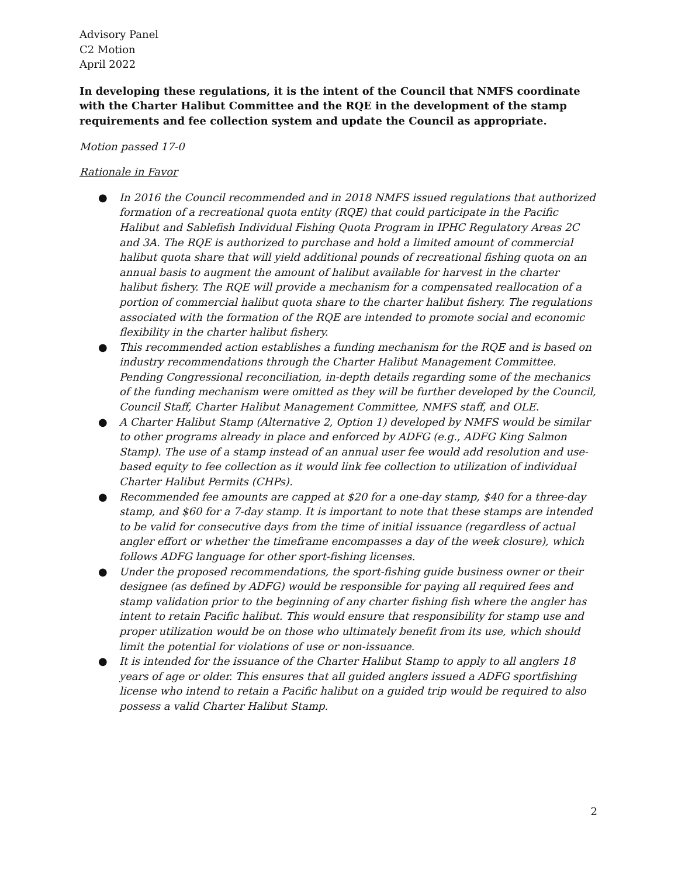Advisory Panel
C2 Motion
April 2022
In developing these regulations, it is the intent of the Council that NMFS coordinate with the Charter Halibut Committee and the RQE in the development of the stamp requirements and fee collection system and update the Council as appropriate.
Motion passed 17-0
Rationale in Favor
● In 2016 the Council recommended and in 2018 NMFS issued regulations that authorized formation of a recreational quota entity (RQE) that could participate in the Pacific Halibut and Sablefish Individual Fishing Quota Program in IPHC Regulatory Areas 2C and 3A. The RQE is authorized to purchase and hold a limited amount of commercial halibut quota share that will yield additional pounds of recreational fishing quota on an annual basis to augment the amount of halibut available for harvest in the charter halibut fishery. The RQE will provide a mechanism for a compensated reallocation of a portion of commercial halibut quota share to the charter halibut fishery. The regulations associated with the formation of the RQE are intended to promote social and economic flexibility in the charter halibut fishery.
● This recommended action establishes a funding mechanism for the RQE and is based on industry recommendations through the Charter Halibut Management Committee. Pending Congressional reconciliation, in-depth details regarding some of the mechanics of the funding mechanism were omitted as they will be further developed by the Council, Council Staff, Charter Halibut Management Committee, NMFS staff, and OLE.
● A Charter Halibut Stamp (Alternative 2, Option 1) developed by NMFS would be similar to other programs already in place and enforced by ADFG (e.g., ADFG King Salmon Stamp). The use of a stamp instead of an annual user fee would add resolution and use-based equity to fee collection as it would link fee collection to utilization of individual Charter Halibut Permits (CHPs).
● Recommended fee amounts are capped at $20 for a one-day stamp, $40 for a three-day stamp, and $60 for a 7-day stamp. It is important to note that these stamps are intended to be valid for consecutive days from the time of initial issuance (regardless of actual angler effort or whether the timeframe encompasses a day of the week closure), which follows ADFG language for other sport-fishing licenses.
● Under the proposed recommendations, the sport-fishing guide business owner or their designee (as defined by ADFG) would be responsible for paying all required fees and stamp validation prior to the beginning of any charter fishing fish where the angler has intent to retain Pacific halibut. This would ensure that responsibility for stamp use and proper utilization would be on those who ultimately benefit from its use, which should limit the potential for violations of use or non-issuance.
● It is intended for the issuance of the Charter Halibut Stamp to apply to all anglers 18 years of age or older. This ensures that all guided anglers issued a ADFG sportfishing license who intend to retain a Pacific halibut on a guided trip would be required to also possess a valid Charter Halibut Stamp.
2